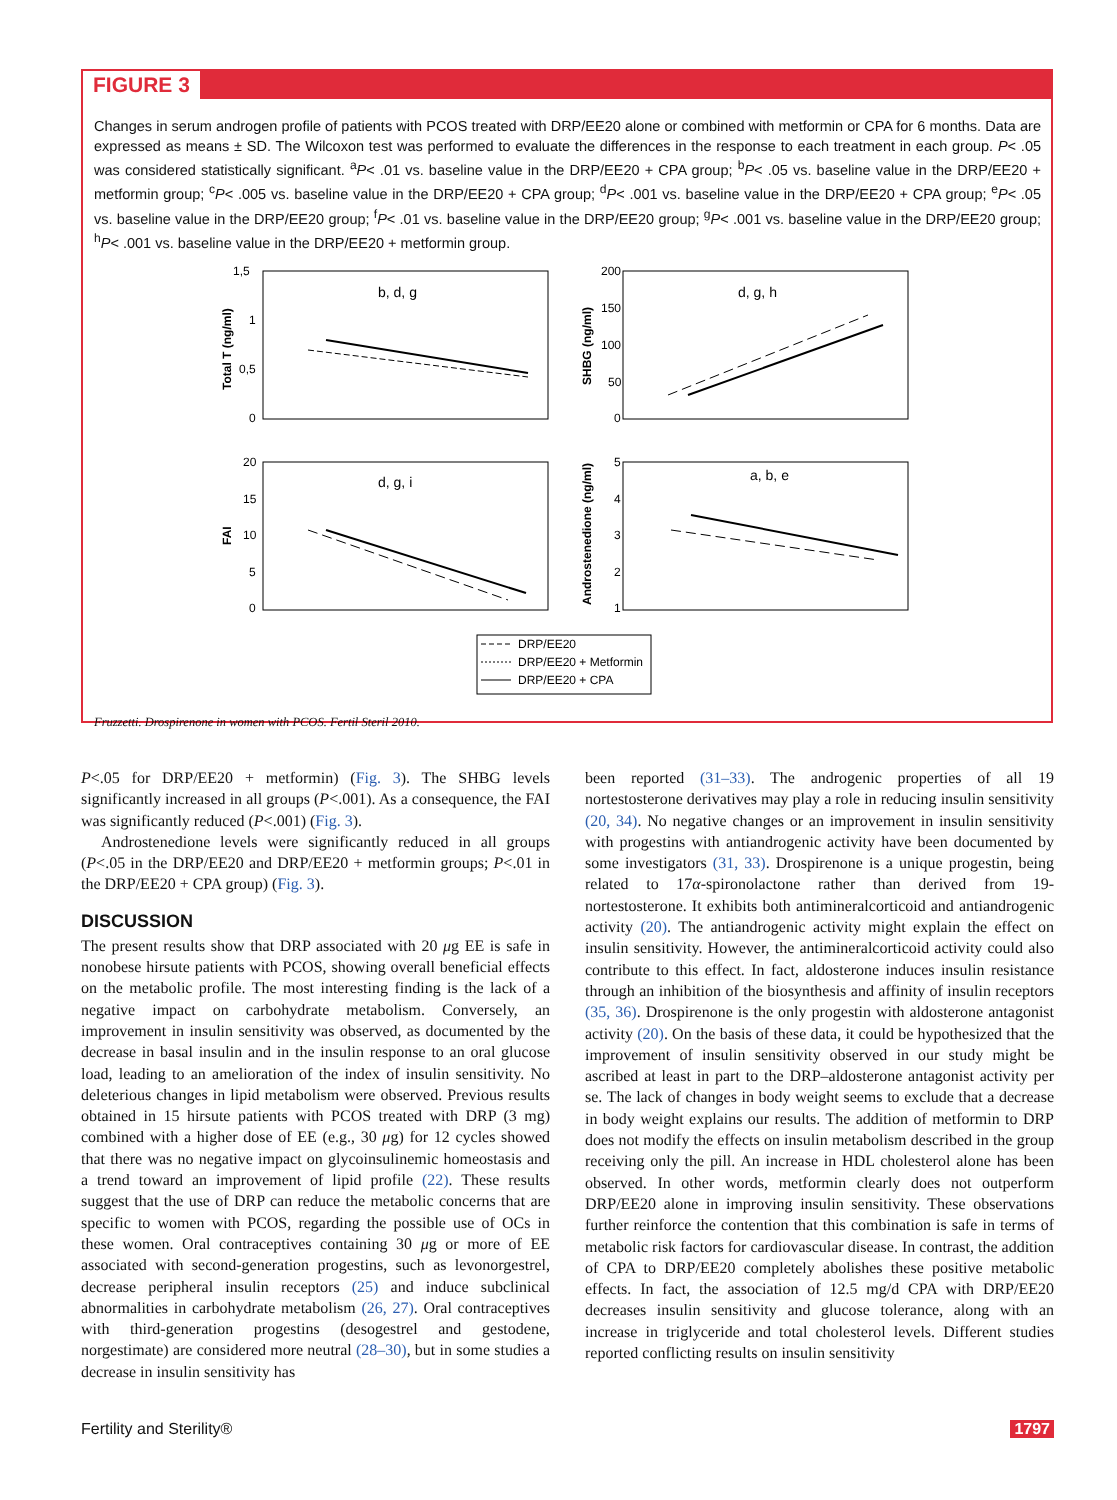FIGURE 3
Changes in serum androgen profile of patients with PCOS treated with DRP/EE20 alone or combined with metformin or CPA for 6 months. Data are expressed as means ± SD. The Wilcoxon test was performed to evaluate the differences in the response to each treatment in each group. P< .05 was considered statistically significant. <sup>a</sup>P< .01 vs. baseline value in the DRP/EE20 + CPA group; <sup>b</sup>P< .05 vs. baseline value in the DRP/EE20 + metformin group; <sup>c</sup>P< .005 vs. baseline value in the DRP/EE20 + CPA group; <sup>d</sup>P< .001 vs. baseline value in the DRP/EE20 + CPA group; <sup>e</sup>P< .05 vs. baseline value in the DRP/EE20 group; <sup>f</sup>P< .01 vs. baseline value in the DRP/EE20 group; <sup>g</sup>P< .001 vs. baseline value in the DRP/EE20 group; <sup>h</sup>P< .001 vs. baseline value in the DRP/EE20 + metformin group.
1,5
1
0,5
0
b, d, g
Total T (ng/ml)
200
150
100
50
0
d, g, h
SHBG (ng/ml)
20
15
10
5
0
d, g, i
FAI
5
4
3
2
1
a, b, e
Androstenedione (ng/ml)
DRP/EE20
DRP/EE20 + Metformin
DRP/EE20 + CPA
Fruzzetti. Drospirenone in women with PCOS. Fertil Steril 2010.
P<.05 for DRP/EE20 + metformin) (Fig. 3). The SHBG levels significantly increased in all groups (P<.001). As a consequence, the FAI was significantly reduced (P<.001) (Fig. 3).
Androstenedione levels were significantly reduced in all groups (P<.05 in the DRP/EE20 and DRP/EE20 + metformin groups; P<.01 in the DRP/EE20 + CPA group) (Fig. 3).
DISCUSSION
The present results show that DRP associated with 20 μg EE is safe in nonobese hirsute patients with PCOS, showing overall beneficial effects on the metabolic profile. The most interesting finding is the lack of a negative impact on carbohydrate metabolism. Conversely, an improvement in insulin sensitivity was observed, as documented by the decrease in basal insulin and in the insulin response to an oral glucose load, leading to an amelioration of the index of insulin sensitivity. No deleterious changes in lipid metabolism were observed. Previous results obtained in 15 hirsute patients with PCOS treated with DRP (3 mg) combined with a higher dose of EE (e.g., 30 μg) for 12 cycles showed that there was no negative impact on glycoinsulinemic homeostasis and a trend toward an improvement of lipid profile (22). These results suggest that the use of DRP can reduce the metabolic concerns that are specific to women with PCOS, regarding the possible use of OCs in these women. Oral contraceptives containing 30 μg or more of EE associated with second-generation progestins, such as levonorgestrel, decrease peripheral insulin receptors (25) and induce subclinical abnormalities in carbohydrate metabolism (26, 27). Oral contraceptives with third-generation progestins (desogestrel and gestodene, norgestimate) are considered more neutral (28–30), but in some studies a decrease in insulin sensitivity has
been reported (31–33). The androgenic properties of all 19 nortestosterone derivatives may play a role in reducing insulin sensitivity (20, 34). No negative changes or an improvement in insulin sensitivity with progestins with antiandrogenic activity have been documented by some investigators (31, 33). Drospirenone is a unique progestin, being related to 17α-spironolactone rather than derived from 19-nortestosterone. It exhibits both antimineralcorticoid and antiandrogenic activity (20). The antiandrogenic activity might explain the effect on insulin sensitivity. However, the antimineralcorticoid activity could also contribute to this effect. In fact, aldosterone induces insulin resistance through an inhibition of the biosynthesis and affinity of insulin receptors (35, 36). Drospirenone is the only progestin with aldosterone antagonist activity (20). On the basis of these data, it could be hypothesized that the improvement of insulin sensitivity observed in our study might be ascribed at least in part to the DRP–aldosterone antagonist activity per se. The lack of changes in body weight seems to exclude that a decrease in body weight explains our results. The addition of metformin to DRP does not modify the effects on insulin metabolism described in the group receiving only the pill. An increase in HDL cholesterol alone has been observed. In other words, metformin clearly does not outperform DRP/EE20 alone in improving insulin sensitivity. These observations further reinforce the contention that this combination is safe in terms of metabolic risk factors for cardiovascular disease. In contrast, the addition of CPA to DRP/EE20 completely abolishes these positive metabolic effects. In fact, the association of 12.5 mg/d CPA with DRP/EE20 decreases insulin sensitivity and glucose tolerance, along with an increase in triglyceride and total cholesterol levels. Different studies reported conflicting results on insulin sensitivity
Fertility and Sterility® 1797